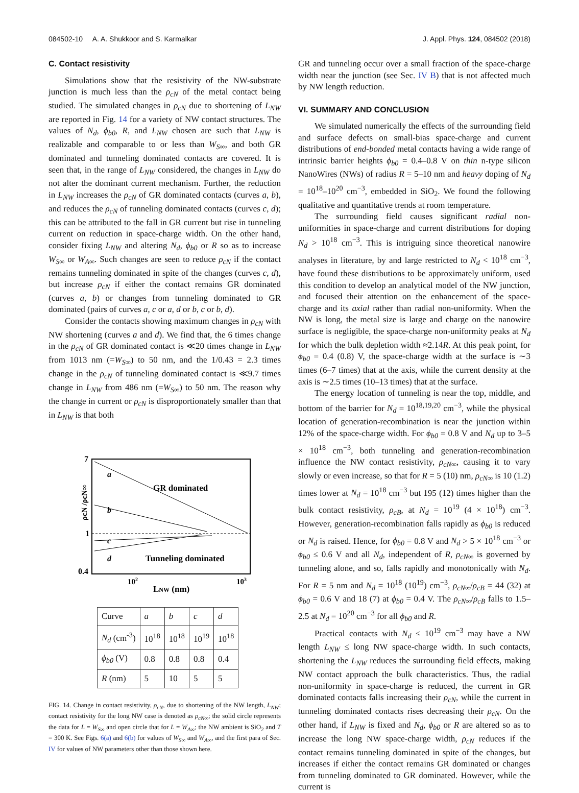084502-10 A. A. Shukkoor and S. Karmalkar J. Appl. Phys. 124, 084502 (2018)
C. Contact resistivity
Simulations show that the resistivity of the NW-substrate junction is much less than the ρ<sub>cN</sub> of the metal contact being studied. The simulated changes in ρ<sub>cN</sub> due to shortening of L<sub>NW</sub> are reported in Fig. 14 for a variety of NW contact structures. The values of N<sub>d</sub>, ϕ<sub>b0</sub>, R, and L<sub>NW</sub> chosen are such that L<sub>NW</sub> is realizable and comparable to or less than W<sub>S∞</sub>, and both GR dominated and tunneling dominated contacts are covered. It is seen that, in the range of L<sub>NW</sub> considered, the changes in L<sub>NW</sub> do not alter the dominant current mechanism. Further, the reduction in L<sub>NW</sub> increases the ρ<sub>cN</sub> of GR dominated contacts (curves a, b), and reduces the ρ<sub>cN</sub> of tunneling dominated contacts (curves c, d); this can be attributed to the fall in GR current but rise in tunneling current on reduction in space-charge width. On the other hand, consider fixing L<sub>NW</sub> and altering N<sub>d</sub>, ϕ<sub>b0</sub> or R so as to increase W<sub>S∞</sub> or W<sub>A∞</sub>. Such changes are seen to reduce ρ<sub>cN</sub> if the contact remains tunneling dominated in spite of the changes (curves c, d), but increase ρ<sub>cN</sub> if either the contact remains GR dominated (curves a, b) or changes from tunneling dominated to GR dominated (pairs of curves a, c or a, d or b, c or b, d).
Consider the contacts showing maximum changes in ρ<sub>cN</sub> with NW shortening (curves a and d). We find that, the 6 times change in the ρ<sub>cN</sub> of GR dominated contact is ≪20 times change in L<sub>NW</sub> from 1013 nm (=W<sub>S∞</sub>) to 50 nm, and the 1/0.43 = 2.3 times change in the ρ<sub>cN</sub> of tunneling dominated contact is ≪9.7 times change in L<sub>NW</sub> from 486 nm (=W<sub>S∞</sub>) to 50 nm. The reason why the change in current or ρ<sub>cN</sub> is disproportionately smaller than that in L<sub>NW</sub> is that both
7
1
0.4
ρcN /ρcN∞
a
b
c
d
GR dominated
Tunneling dominated
102
103
LNW (nm)
| Curve | a | b | c | d |
| N<sub>d</sub> (cm<sup>-3</sup>) | 10<sup>18</sup> | 10<sup>18</sup> | 10<sup>19</sup> | 10<sup>18</sup> |
| ϕ<sub>b0</sub> (V) | 0.8 | 0.8 | 0.8 | 0.4 |
| R (nm) | 5 | 10 | 5 | 5 |
FIG. 14. Change in contact resistivity, ρ<sub>cN</sub>, due to shortening of the NW length, L<sub>NW</sub>; contact resistivity for the long NW case is denoted as ρ<sub>cN∞</sub>; the solid circle represents the data for L = W<sub>S∞</sub> and open circle that for L = W<sub>A∞</sub>; the NW ambient is SiO<sub>2</sub> and T = 300 K. See Figs. 6(a) and 6(b) for values of W<sub>S∞</sub> and W<sub>A∞</sub>, and the first para of Sec. IV for values of NW parameters other than those shown here.
GR and tunneling occur over a small fraction of the space-charge width near the junction (see Sec. IV B) that is not affected much by NW length reduction.
VI. SUMMARY AND CONCLUSION
We simulated numerically the effects of the surrounding field and surface defects on small-bias space-charge and current distributions of end-bonded metal contacts having a wide range of intrinsic barrier heights ϕ<sub>b0</sub> = 0.4–0.8 V on thin n-type silicon NanoWires (NWs) of radius R = 5–10 nm and heavy doping of N<sub>d</sub> = 10<sup>18</sup>–10<sup>20</sup> cm<sup>−3</sup>, embedded in SiO<sub>2</sub>. We found the following qualitative and quantitative trends at room temperature.
The surrounding field causes significant radial non-uniformities in space-charge and current distributions for doping N<sub>d</sub> > 10<sup>18</sup> cm<sup>−3</sup>. This is intriguing since theoretical nanowire analyses in literature, by and large restricted to N<sub>d</sub> < 10<sup>18</sup> cm<sup>−3</sup>, have found these distributions to be approximately uniform, used this condition to develop an analytical model of the NW junction, and focused their attention on the enhancement of the space-charge and its axial rather than radial non-uniformity. When the NW is long, the metal size is large and charge on the nanowire surface is negligible, the space-charge non-uniformity peaks at N<sub>d</sub> for which the bulk depletion width ≈2.14R. At this peak point, for ϕ<sub>b0</sub> = 0.4 (0.8) V, the space-charge width at the surface is ∼3 times (6–7 times) that at the axis, while the current density at the axis is ∼2.5 times (10–13 times) that at the surface.
The energy location of tunneling is near the top, middle, and bottom of the barrier for N<sub>d</sub> = 10<sup>18,19,20</sup> cm<sup>−3</sup>, while the physical location of generation-recombination is near the junction within 12% of the space-charge width. For ϕ<sub>b0</sub> = 0.8 V and N<sub>d</sub> up to 3–5 × 10<sup>18</sup> cm<sup>−3</sup>, both tunneling and generation-recombination influence the NW contact resistivity, ρ<sub>cN∞</sub>, causing it to vary slowly or even increase, so that for R = 5 (10) nm, ρ<sub>cN∞</sub> is 10 (1.2) times lower at N<sub>d</sub> = 10<sup>18</sup> cm<sup>−3</sup> but 195 (12) times higher than the bulk contact resistivity, ρ<sub>cB</sub>, at N<sub>d</sub> = 10<sup>19</sup> (4 × 10<sup>18</sup>) cm<sup>−3</sup>. However, generation-recombination falls rapidly as ϕ<sub>b0</sub> is reduced or N<sub>d</sub> is raised. Hence, for ϕ<sub>b0</sub> = 0.8 V and N<sub>d</sub> > 5 × 10<sup>18</sup> cm<sup>−3</sup> or ϕ<sub>b0</sub> ≤ 0.6 V and all N<sub>d</sub>, independent of R, ρ<sub>cN∞</sub> is governed by tunneling alone, and so, falls rapidly and monotonically with N<sub>d</sub>. For R = 5 nm and N<sub>d</sub> = 10<sup>18</sup> (10<sup>19</sup>) cm<sup>−3</sup>, ρ<sub>cN∞</sub>/ρ<sub>cB</sub> = 44 (32) at ϕ<sub>b0</sub> = 0.6 V and 18 (7) at ϕ<sub>b0</sub> = 0.4 V. The ρ<sub>cN∞</sub>/ρ<sub>cB</sub> falls to 1.5–2.5 at N<sub>d</sub> = 10<sup>20</sup> cm<sup>−3</sup> for all ϕ<sub>b0</sub> and R.
Practical contacts with N<sub>d</sub> ≤ 10<sup>19</sup> cm<sup>−3</sup> may have a NW length L<sub>NW</sub> ≤ long NW space-charge width. In such contacts, shortening the L<sub>NW</sub> reduces the surrounding field effects, making NW contact approach the bulk characteristics. Thus, the radial non-uniformity in space-charge is reduced, the current in GR dominated contacts falls increasing their ρ<sub>cN</sub>, while the current in tunneling dominated contacts rises decreasing their ρ<sub>cN</sub>. On the other hand, if L<sub>NW</sub> is fixed and N<sub>d</sub>, ϕ<sub>b0</sub> or R are altered so as to increase the long NW space-charge width, ρ<sub>cN</sub> reduces if the contact remains tunneling dominated in spite of the changes, but increases if either the contact remains GR dominated or changes from tunneling dominated to GR dominated. However, while the current is